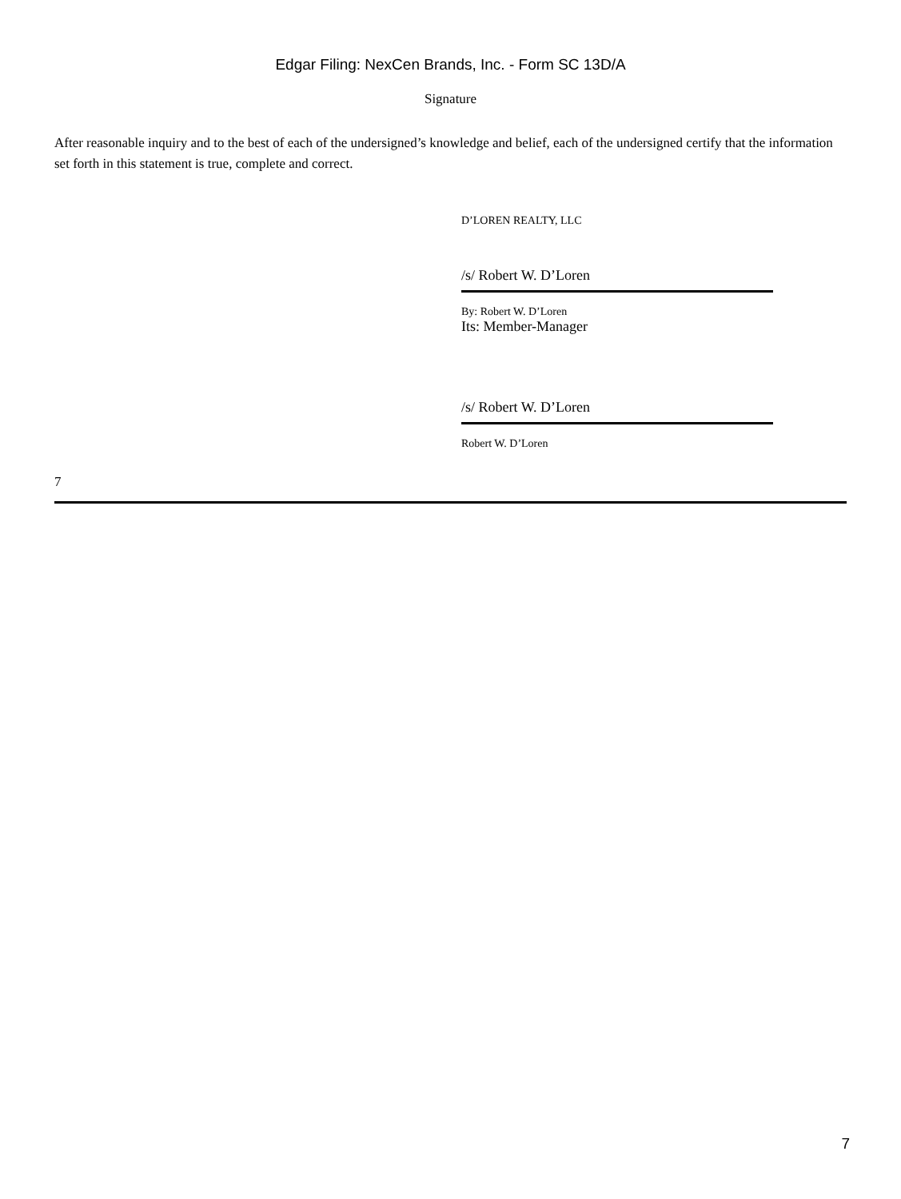Edgar Filing: NexCen Brands, Inc. - Form SC 13D/A
Signature
After reasonable inquiry and to the best of each of the undersigned’s knowledge and belief, each of the undersigned certify that the information set forth in this statement is true, complete and correct.
D’LOREN REALTY, LLC
/s/ Robert W. D’Loren
By: Robert W. D’Loren
Its: Member-Manager
/s/ Robert W. D’Loren
Robert W. D’Loren
7
7